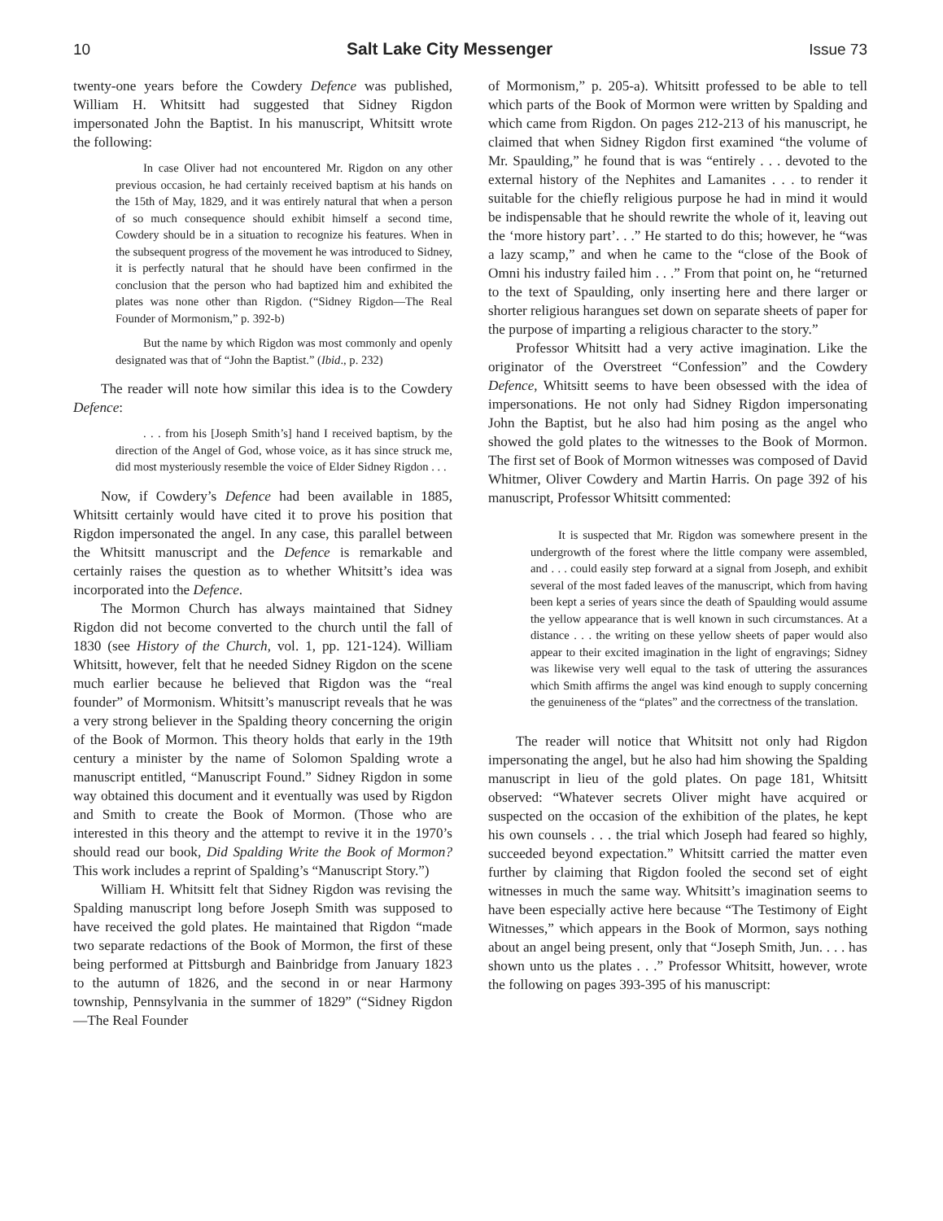10 Salt Lake City Messenger Issue 73
twenty-one years before the Cowdery Defence was published, William H. Whitsitt had suggested that Sidney Rigdon impersonated John the Baptist. In his manuscript, Whitsitt wrote the following:
In case Oliver had not encountered Mr. Rigdon on any other previous occasion, he had certainly received baptism at his hands on the 15th of May, 1829, and it was entirely natural that when a person of so much consequence should exhibit himself a second time, Cowdery should be in a situation to recognize his features. When in the subsequent progress of the movement he was introduced to Sidney, it is perfectly natural that he should have been confirmed in the conclusion that the person who had baptized him and exhibited the plates was none other than Rigdon. (“Sidney Rigdon—The Real Founder of Mormonism,” p. 392-b)
But the name by which Rigdon was most commonly and openly designated was that of “John the Baptist.” (Ibid., p. 232)
The reader will note how similar this idea is to the Cowdery Defence:
. . . from his [Joseph Smith’s] hand I received baptism, by the direction of the Angel of God, whose voice, as it has since struck me, did most mysteriously resemble the voice of Elder Sidney Rigdon . . .
Now, if Cowdery’s Defence had been available in 1885, Whitsitt certainly would have cited it to prove his position that Rigdon impersonated the angel. In any case, this parallel between the Whitsitt manuscript and the Defence is remarkable and certainly raises the question as to whether Whitsitt’s idea was incorporated into the Defence.
The Mormon Church has always maintained that Sidney Rigdon did not become converted to the church until the fall of 1830 (see History of the Church, vol. 1, pp. 121-124). William Whitsitt, however, felt that he needed Sidney Rigdon on the scene much earlier because he believed that Rigdon was the “real founder” of Mormonism. Whitsitt’s manuscript reveals that he was a very strong believer in the Spalding theory concerning the origin of the Book of Mormon. This theory holds that early in the 19th century a minister by the name of Solomon Spalding wrote a manuscript entitled, “Manuscript Found.” Sidney Rigdon in some way obtained this document and it eventually was used by Rigdon and Smith to create the Book of Mormon. (Those who are interested in this theory and the attempt to revive it in the 1970’s should read our book, Did Spalding Write the Book of Mormon? This work includes a reprint of Spalding’s “Manuscript Story.”)
William H. Whitsitt felt that Sidney Rigdon was revising the Spalding manuscript long before Joseph Smith was supposed to have received the gold plates. He maintained that Rigdon “made two separate redactions of the Book of Mormon, the first of these being performed at Pittsburgh and Bainbridge from January 1823 to the autumn of 1826, and the second in or near Harmony township, Pennsylvania in the summer of 1829” (“Sidney Rigdon—The Real Founder
of Mormonism,” p. 205-a). Whitsitt professed to be able to tell which parts of the Book of Mormon were written by Spalding and which came from Rigdon. On pages 212-213 of his manuscript, he claimed that when Sidney Rigdon first examined “the volume of Mr. Spaulding,” he found that is was “entirely . . . devoted to the external history of the Nephites and Lamanites . . . to render it suitable for the chiefly religious purpose he had in mind it would be indispensable that he should rewrite the whole of it, leaving out the ‘more history part’. . .” He started to do this; however, he “was a lazy scamp,” and when he came to the “close of the Book of Omni his industry failed him . . .” From that point on, he “returned to the text of Spaulding, only inserting here and there larger or shorter religious harangues set down on separate sheets of paper for the purpose of imparting a religious character to the story.”
Professor Whitsitt had a very active imagination. Like the originator of the Overstreet “Confession” and the Cowdery Defence, Whitsitt seems to have been obsessed with the idea of impersonations. He not only had Sidney Rigdon impersonating John the Baptist, but he also had him posing as the angel who showed the gold plates to the witnesses to the Book of Mormon. The first set of Book of Mormon witnesses was composed of David Whitmer, Oliver Cowdery and Martin Harris. On page 392 of his manuscript, Professor Whitsitt commented:
It is suspected that Mr. Rigdon was somewhere present in the undergrowth of the forest where the little company were assembled, and . . . could easily step forward at a signal from Joseph, and exhibit several of the most faded leaves of the manuscript, which from having been kept a series of years since the death of Spaulding would assume the yellow appearance that is well known in such circumstances. At a distance . . . the writing on these yellow sheets of paper would also appear to their excited imagination in the light of engravings; Sidney was likewise very well equal to the task of uttering the assurances which Smith affirms the angel was kind enough to supply concerning the genuineness of the “plates” and the correctness of the translation.
The reader will notice that Whitsitt not only had Rigdon impersonating the angel, but he also had him showing the Spalding manuscript in lieu of the gold plates. On page 181, Whitsitt observed: “Whatever secrets Oliver might have acquired or suspected on the occasion of the exhibition of the plates, he kept his own counsels . . . the trial which Joseph had feared so highly, succeeded beyond expectation.” Whitsitt carried the matter even further by claiming that Rigdon fooled the second set of eight witnesses in much the same way. Whitsitt’s imagination seems to have been especially active here because “The Testimony of Eight Witnesses,” which appears in the Book of Mormon, says nothing about an angel being present, only that “Joseph Smith, Jun. . . . has shown unto us the plates . . .” Professor Whitsitt, however, wrote the following on pages 393-395 of his manuscript: